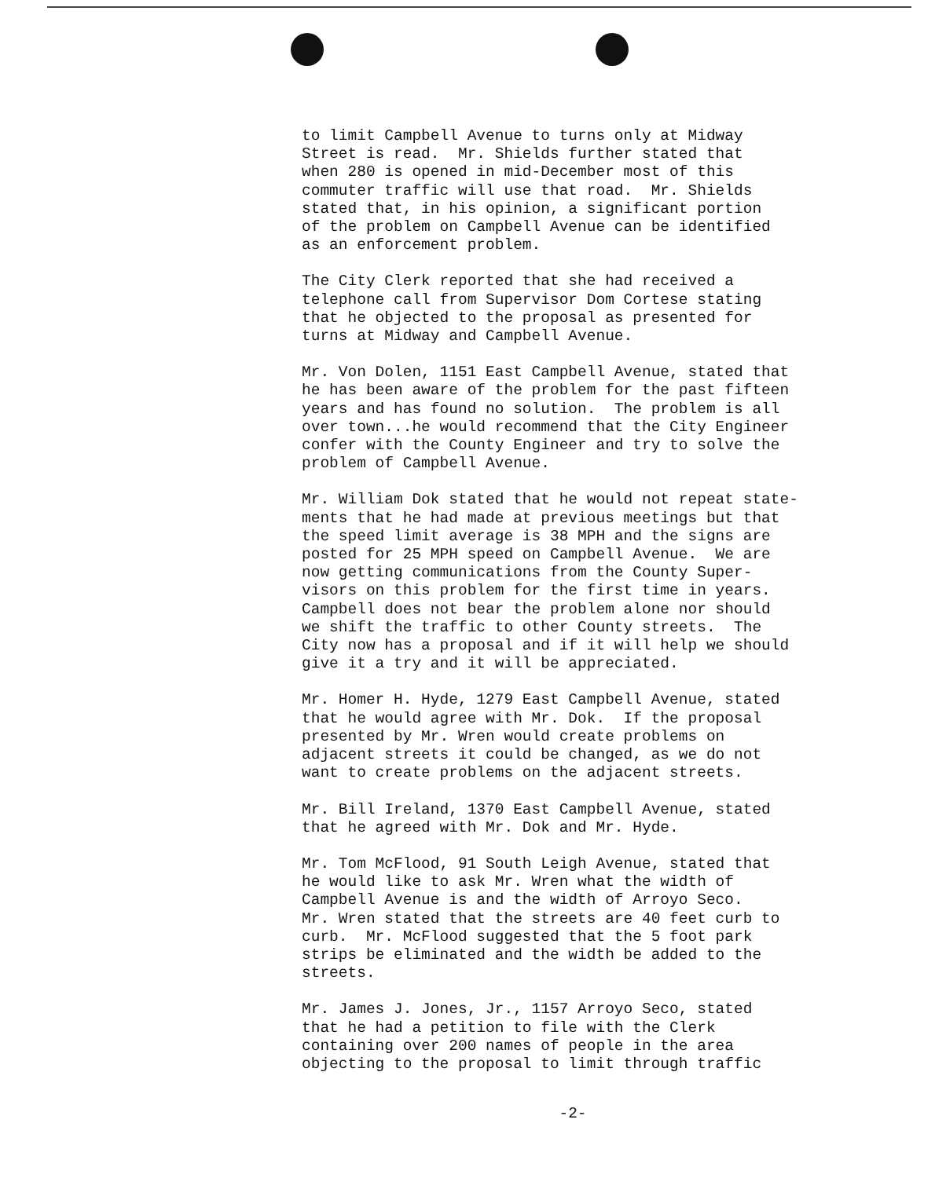to limit Campbell Avenue to turns only at Midway Street is read. Mr. Shields further stated that when 280 is opened in mid-December most of this commuter traffic will use that road. Mr. Shields stated that, in his opinion, a significant portion of the problem on Campbell Avenue can be identified as an enforcement problem.
The City Clerk reported that she had received a telephone call from Supervisor Dom Cortese stating that he objected to the proposal as presented for turns at Midway and Campbell Avenue.
Mr. Von Dolen, 1151 East Campbell Avenue, stated that he has been aware of the problem for the past fifteen years and has found no solution. The problem is all over town...he would recommend that the City Engineer confer with the County Engineer and try to solve the problem of Campbell Avenue.
Mr. William Dok stated that he would not repeat state- ments that he had made at previous meetings but that the speed limit average is 38 MPH and the signs are posted for 25 MPH speed on Campbell Avenue. We are now getting communications from the County Super- visors on this problem for the first time in years. Campbell does not bear the problem alone nor should we shift the traffic to other County streets. The City now has a proposal and if it will help we should give it a try and it will be appreciated.
Mr. Homer H. Hyde, 1279 East Campbell Avenue, stated that he would agree with Mr. Dok. If the proposal presented by Mr. Wren would create problems on adjacent streets it could be changed, as we do not want to create problems on the adjacent streets.
Mr. Bill Ireland, 1370 East Campbell Avenue, stated that he agreed with Mr. Dok and Mr. Hyde.
Mr. Tom McFlood, 91 South Leigh Avenue, stated that he would like to ask Mr. Wren what the width of Campbell Avenue is and the width of Arroyo Seco. Mr. Wren stated that the streets are 40 feet curb to curb. Mr. McFlood suggested that the 5 foot park strips be eliminated and the width be added to the streets.
Mr. James J. Jones, Jr., 1157 Arroyo Seco, stated that he had a petition to file with the Clerk containing over 200 names of people in the area objecting to the proposal to limit through traffic
-2-